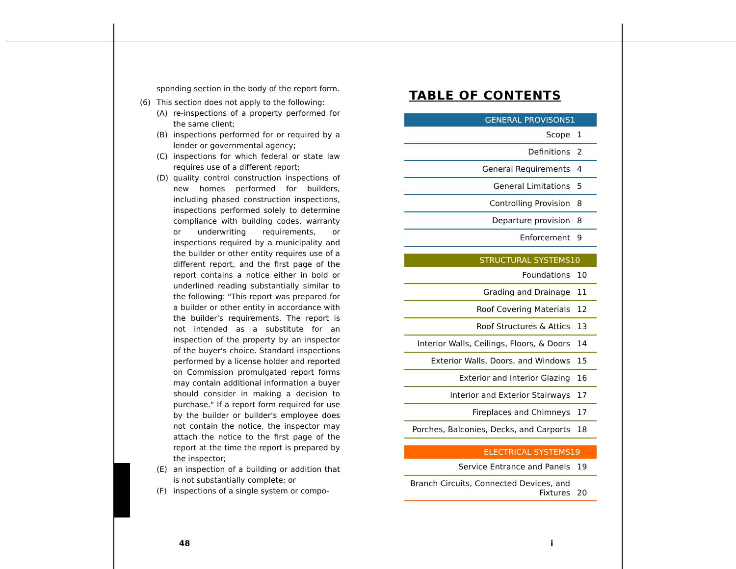sponding section in the body of the report form.
(6) This section does not apply to the following:
(A) re-inspections of a property performed for the same client;
(B) inspections performed for or required by a lender or governmental agency;
(C) inspections for which federal or state law requires use of a different report;
(D) quality control construction inspections of new homes performed for builders, including phased construction inspections, inspections performed solely to determine compliance with building codes, warranty or underwriting requirements, or inspections required by a municipality and the builder or other entity requires use of a different report, and the first page of the report contains a notice either in bold or underlined reading substantially similar to the following: "This report was prepared for a builder or other entity in accordance with the builder's requirements. The report is not intended as a substitute for an inspection of the property by an inspector of the buyer's choice. Standard inspections performed by a license holder and reported on Commission promulgated report forms may contain additional information a buyer should consider in making a decision to purchase." If a report form required for use by the builder or builder's employee does not contain the notice, the inspector may attach the notice to the first page of the report at the time the report is prepared by the inspector;
(E) an inspection of a building or addition that is not substantially complete; or
(F) inspections of a single system or compo-
TABLE OF CONTENTS
| GENERAL PROVISONS | 1 |
| Scope | 1 |
| Definitions | 2 |
| General Requirements | 4 |
| General Limitations | 5 |
| Controlling Provision | 8 |
| Departure provision | 8 |
| Enforcement | 9 |
| STRUCTURAL SYSTEMS | 10 |
| Foundations | 10 |
| Grading and Drainage | 11 |
| Roof Covering Materials | 12 |
| Roof Structures & Attics | 13 |
| Interior Walls, Ceilings, Floors, & Doors | 14 |
| Exterior Walls, Doors, and Windows | 15 |
| Exterior and Interior Glazing | 16 |
| Interior and Exterior Stairways | 17 |
| Fireplaces and Chimneys | 17 |
| Porches, Balconies, Decks, and Carports | 18 |
| ELECTRICAL SYSTEMS | 19 |
| Service Entrance and Panels | 19 |
| Branch Circuits, Connected Devices, and Fixtures | 20 |
48 i